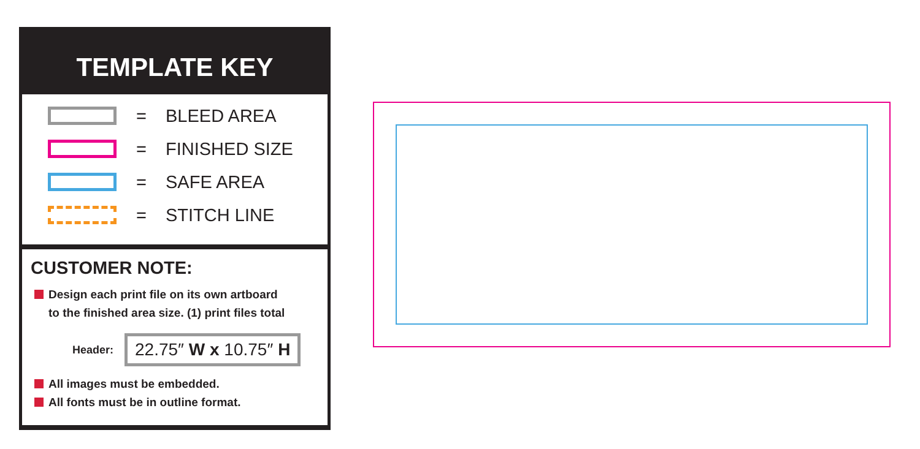TEMPLATE KEY
= BLEED AREA
= FINISHED SIZE
= SAFE AREA
= STITCH LINE
CUSTOMER NOTE:
Design each print file on its own artboard
to the finished area size. (1) print files total
Header: 22.75″ W x 10.75″ H
All images must be embedded.
All fonts must be in outline format.